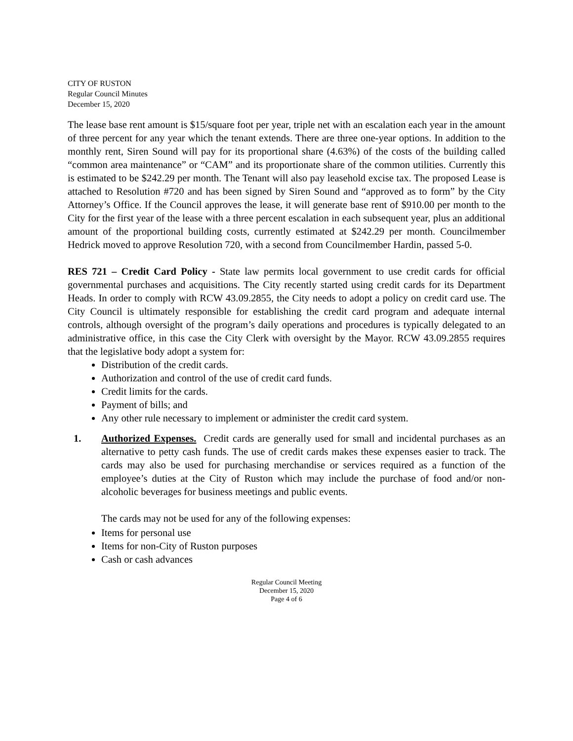CITY OF RUSTON
Regular Council Minutes
December 15, 2020
The lease base rent amount is $15/square foot per year, triple net with an escalation each year in the amount of three percent for any year which the tenant extends. There are three one-year options. In addition to the monthly rent, Siren Sound will pay for its proportional share (4.63%) of the costs of the building called “common area maintenance” or “CAM” and its proportionate share of the common utilities. Currently this is estimated to be $242.29 per month. The Tenant will also pay leasehold excise tax. The proposed Lease is attached to Resolution #720 and has been signed by Siren Sound and “approved as to form” by the City Attorney’s Office. If the Council approves the lease, it will generate base rent of $910.00 per month to the City for the first year of the lease with a three percent escalation in each subsequent year, plus an additional amount of the proportional building costs, currently estimated at $242.29 per month. Councilmember Hedrick moved to approve Resolution 720, with a second from Councilmember Hardin, passed 5-0.
RES 721 – Credit Card Policy - State law permits local government to use credit cards for official governmental purchases and acquisitions. The City recently started using credit cards for its Department Heads. In order to comply with RCW 43.09.2855, the City needs to adopt a policy on credit card use. The City Council is ultimately responsible for establishing the credit card program and adequate internal controls, although oversight of the program’s daily operations and procedures is typically delegated to an administrative office, in this case the City Clerk with oversight by the Mayor. RCW 43.09.2855 requires that the legislative body adopt a system for:
Distribution of the credit cards.
Authorization and control of the use of credit card funds.
Credit limits for the cards.
Payment of bills; and
Any other rule necessary to implement or administer the credit card system.
1. Authorized Expenses. Credit cards are generally used for small and incidental purchases as an alternative to petty cash funds. The use of credit cards makes these expenses easier to track. The cards may also be used for purchasing merchandise or services required as a function of the employee’s duties at the City of Ruston which may include the purchase of food and/or non-alcoholic beverages for business meetings and public events.
The cards may not be used for any of the following expenses:
Items for personal use
Items for non-City of Ruston purposes
Cash or cash advances
Regular Council Meeting
December 15, 2020
Page 4 of 6